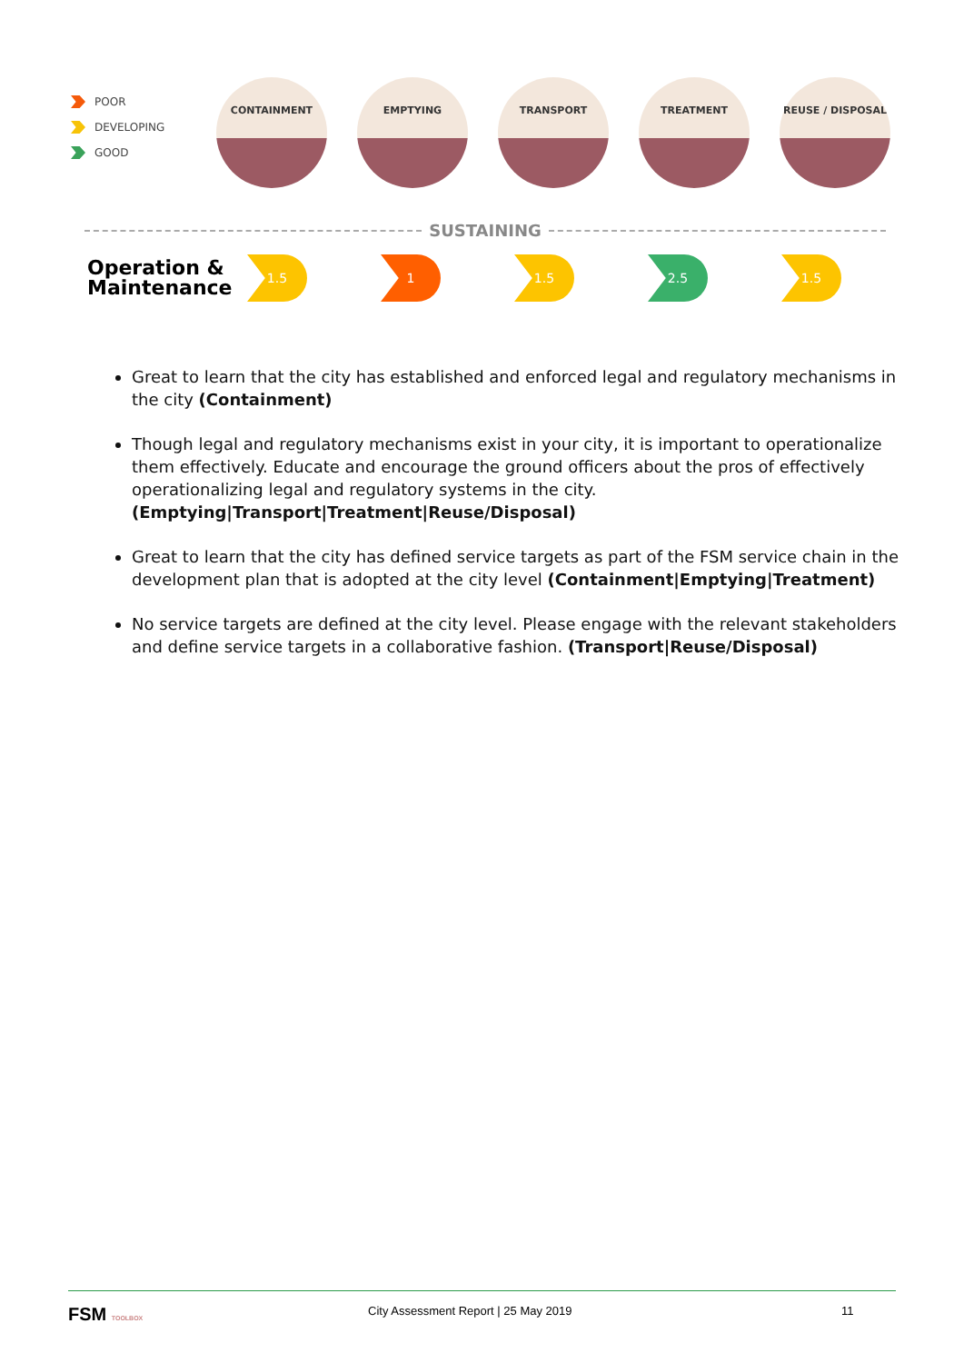POOR
DEVELOPING
GOOD
CONTAINMENT EMPTYING TRANSPORT TREATMENT REUSE / DISPOSAL
SUSTAINING
Operation & Maintenance
1.5 1 1.5 2.5 1.5
Great to learn that the city has established and enforced legal and regulatory mechanisms in the city (Containment)
Though legal and regulatory mechanisms exist in your city, it is important to operationalize them effectively. Educate and encourage the ground officers about the pros of effectively operationalizing legal and regulatory systems in the city. (Emptying|Transport|Treatment|Reuse/Disposal)
Great to learn that the city has defined service targets as part of the FSM service chain in the development plan that is adopted at the city level (Containment|Emptying|Treatment)
No service targets are defined at the city level. Please engage with the relevant stakeholders and define service targets in a collaborative fashion. (Transport|Reuse/Disposal)
FSM TOOLBOX
City Assessment Report | 25 May 2019
11